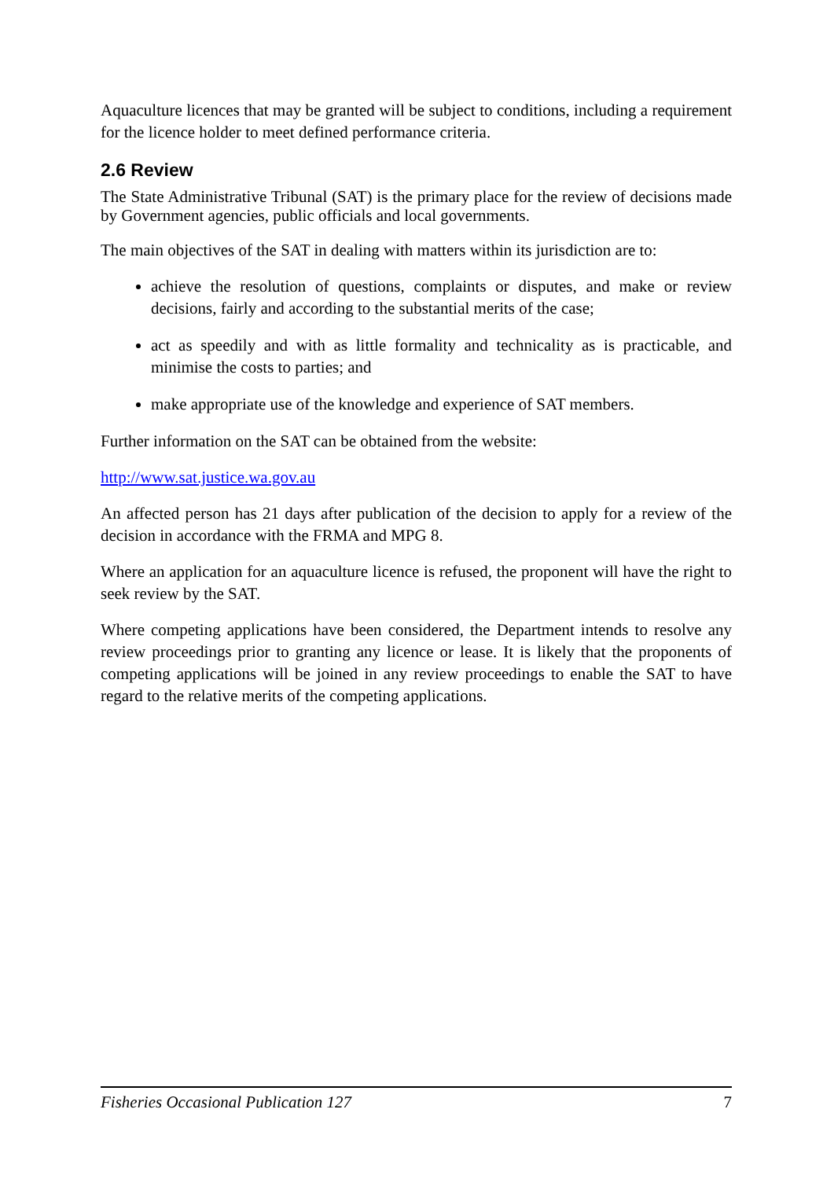Aquaculture licences that may be granted will be subject to conditions, including a requirement for the licence holder to meet defined performance criteria.
2.6 Review
The State Administrative Tribunal (SAT) is the primary place for the review of decisions made by Government agencies, public officials and local governments.
The main objectives of the SAT in dealing with matters within its jurisdiction are to:
achieve the resolution of questions, complaints or disputes, and make or review decisions, fairly and according to the substantial merits of the case;
act as speedily and with as little formality and technicality as is practicable, and minimise the costs to parties; and
make appropriate use of the knowledge and experience of SAT members.
Further information on the SAT can be obtained from the website:
http://www.sat.justice.wa.gov.au
An affected person has 21 days after publication of the decision to apply for a review of the decision in accordance with the FRMA and MPG 8.
Where an application for an aquaculture licence is refused, the proponent will have the right to seek review by the SAT.
Where competing applications have been considered, the Department intends to resolve any review proceedings prior to granting any licence or lease. It is likely that the proponents of competing applications will be joined in any review proceedings to enable the SAT to have regard to the relative merits of the competing applications.
Fisheries Occasional Publication 127 7